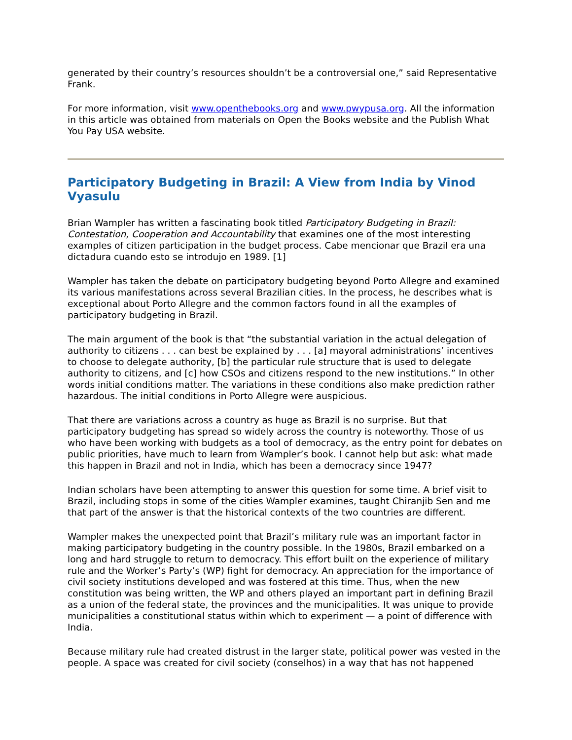generated by their country’s resources shouldn’t be a controversial one,” said Representative Frank.
For more information, visit www.openthebooks.org and www.pwypusa.org. All the information in this article was obtained from materials on Open the Books website and the Publish What You Pay USA website.
Participatory Budgeting in Brazil: A View from India by Vinod Vyasulu
Brian Wampler has written a fascinating book titled Participatory Budgeting in Brazil: Contestation, Cooperation and Accountability that examines one of the most interesting examples of citizen participation in the budget process. Cabe mencionar que Brazil era una dictadura cuando esto se introdujo en 1989. [1]
Wampler has taken the debate on participatory budgeting beyond Porto Allegre and examined its various manifestations across several Brazilian cities. In the process, he describes what is exceptional about Porto Allegre and the common factors found in all the examples of participatory budgeting in Brazil.
The main argument of the book is that “the substantial variation in the actual delegation of authority to citizens . . . can best be explained by . . . [a] mayoral administrations’ incentives to choose to delegate authority, [b] the particular rule structure that is used to delegate authority to citizens, and [c] how CSOs and citizens respond to the new institutions.” In other words initial conditions matter. The variations in these conditions also make prediction rather hazardous. The initial conditions in Porto Allegre were auspicious.
That there are variations across a country as huge as Brazil is no surprise. But that participatory budgeting has spread so widely across the country is noteworthy. Those of us who have been working with budgets as a tool of democracy, as the entry point for debates on public priorities, have much to learn from Wampler’s book. I cannot help but ask: what made this happen in Brazil and not in India, which has been a democracy since 1947?
Indian scholars have been attempting to answer this question for some time. A brief visit to Brazil, including stops in some of the cities Wampler examines, taught Chiranjib Sen and me that part of the answer is that the historical contexts of the two countries are different.
Wampler makes the unexpected point that Brazil’s military rule was an important factor in making participatory budgeting in the country possible. In the 1980s, Brazil embarked on a long and hard struggle to return to democracy. This effort built on the experience of military rule and the Worker’s Party’s (WP) fight for democracy. An appreciation for the importance of civil society institutions developed and was fostered at this time. Thus, when the new constitution was being written, the WP and others played an important part in defining Brazil as a union of the federal state, the provinces and the municipalities. It was unique to provide municipalities a constitutional status within which to experiment — a point of difference with India.
Because military rule had created distrust in the larger state, political power was vested in the people. A space was created for civil society (conselhos) in a way that has not happened